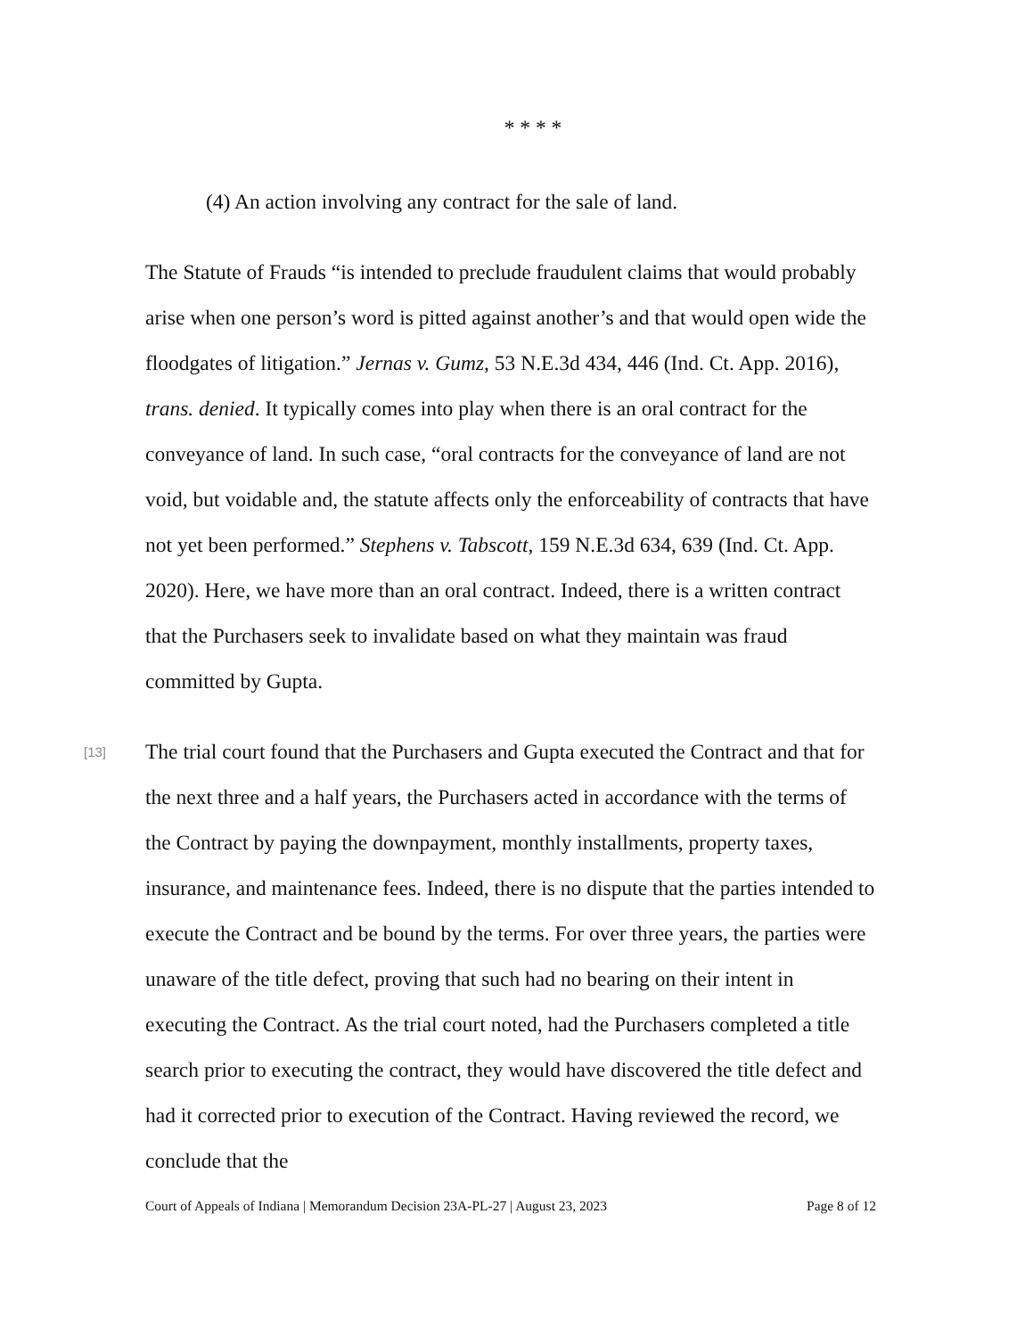* * * *
(4) An action involving any contract for the sale of land.
The Statute of Frauds “is intended to preclude fraudulent claims that would probably arise when one person’s word is pitted against another’s and that would open wide the floodgates of litigation.” Jernas v. Gumz, 53 N.E.3d 434, 446 (Ind. Ct. App. 2016), trans. denied. It typically comes into play when there is an oral contract for the conveyance of land. In such case, “oral contracts for the conveyance of land are not void, but voidable and, the statute affects only the enforceability of contracts that have not yet been performed.” Stephens v. Tabscott, 159 N.E.3d 634, 639 (Ind. Ct. App. 2020). Here, we have more than an oral contract. Indeed, there is a written contract that the Purchasers seek to invalidate based on what they maintain was fraud committed by Gupta.
[13] The trial court found that the Purchasers and Gupta executed the Contract and that for the next three and a half years, the Purchasers acted in accordance with the terms of the Contract by paying the downpayment, monthly installments, property taxes, insurance, and maintenance fees. Indeed, there is no dispute that the parties intended to execute the Contract and be bound by the terms. For over three years, the parties were unaware of the title defect, proving that such had no bearing on their intent in executing the Contract. As the trial court noted, had the Purchasers completed a title search prior to executing the contract, they would have discovered the title defect and had it corrected prior to execution of the Contract. Having reviewed the record, we conclude that the
Court of Appeals of Indiana | Memorandum Decision 23A-PL-27 | August 23, 2023 Page 8 of 12